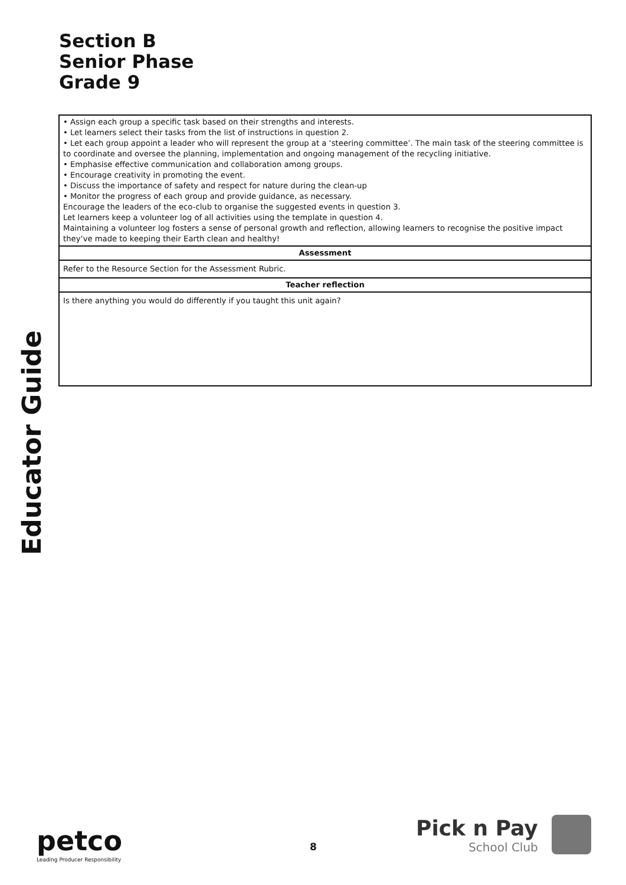Section B
Senior Phase
Grade 9
Educator Guide
| • Assign each group a specific task based on their strengths and interests. • Let learners select their tasks from the list of instructions in question 2. • Let each group appoint a leader who will represent the group at a ‘steering committee’. The main task of the steering committee is to coordinate and oversee the planning, implementation and ongoing management of the recycling initiative. • Emphasise effective communication and collaboration among groups. • Encourage creativity in promoting the event. • Discuss the importance of safety and respect for nature during the clean-up • Monitor the progress of each group and provide guidance, as necessary. Encourage the leaders of the eco-club to organise the suggested events in question 3. Let learners keep a volunteer log of all activities using the template in question 4. Maintaining a volunteer log fosters a sense of personal growth and reflection, allowing learners to recognise the positive impact they’ve made to keeping their Earth clean and healthy! |
| Assessment |
| Refer to the Resource Section for the Assessment Rubric. |
| Teacher reflection |
| Is there anything you would do differently if you taught this unit again? |
petco
Leading Producer Responsibility
8
Pick n Pay
School Club